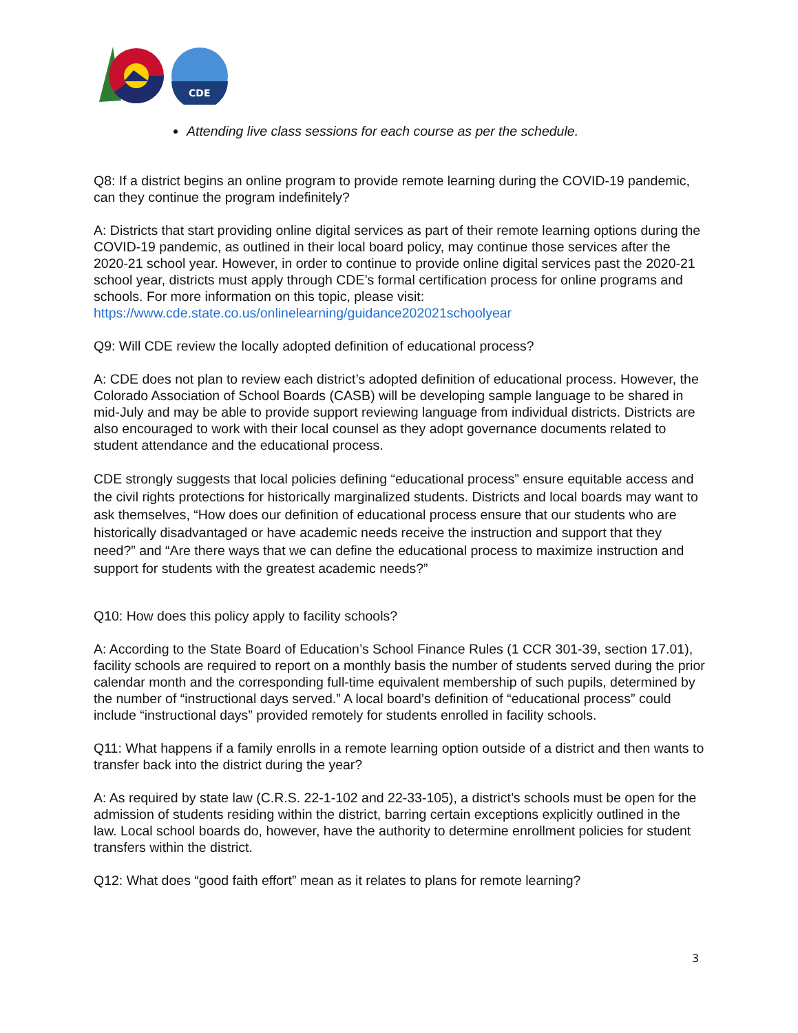CDE
Attending live class sessions for each course as per the schedule.
Q8: If a district begins an online program to provide remote learning during the COVID-19 pandemic, can they continue the program indefinitely?
A: Districts that start providing online digital services as part of their remote learning options during the COVID-19 pandemic, as outlined in their local board policy, may continue those services after the 2020-21 school year. However, in order to continue to provide online digital services past the 2020-21 school year, districts must apply through CDE’s formal certification process for online programs and schools. For more information on this topic, please visit: https://www.cde.state.co.us/onlinelearning/guidance202021schoolyear
Q9: Will CDE review the locally adopted definition of educational process?
A: CDE does not plan to review each district’s adopted definition of educational process. However, the Colorado Association of School Boards (CASB) will be developing sample language to be shared in mid-July and may be able to provide support reviewing language from individual districts. Districts are also encouraged to work with their local counsel as they adopt governance documents related to student attendance and the educational process.
CDE strongly suggests that local policies defining “educational process” ensure equitable access and the civil rights protections for historically marginalized students. Districts and local boards may want to ask themselves, “How does our definition of educational process ensure that our students who are historically disadvantaged or have academic needs receive the instruction and support that they need?” and “Are there ways that we can define the educational process to maximize instruction and support for students with the greatest academic needs?”
Q10: How does this policy apply to facility schools?
A: According to the State Board of Education’s School Finance Rules (1 CCR 301-39, section 17.01), facility schools are required to report on a monthly basis the number of students served during the prior calendar month and the corresponding full-time equivalent membership of such pupils, determined by the number of “instructional days served.” A local board’s definition of “educational process” could include “instructional days” provided remotely for students enrolled in facility schools.
Q11: What happens if a family enrolls in a remote learning option outside of a district and then wants to transfer back into the district during the year?
A: As required by state law (C.R.S. 22-1-102 and 22-33-105), a district’s schools must be open for the admission of students residing within the district, barring certain exceptions explicitly outlined in the law. Local school boards do, however, have the authority to determine enrollment policies for student transfers within the district.
Q12: What does “good faith effort” mean as it relates to plans for remote learning?
3